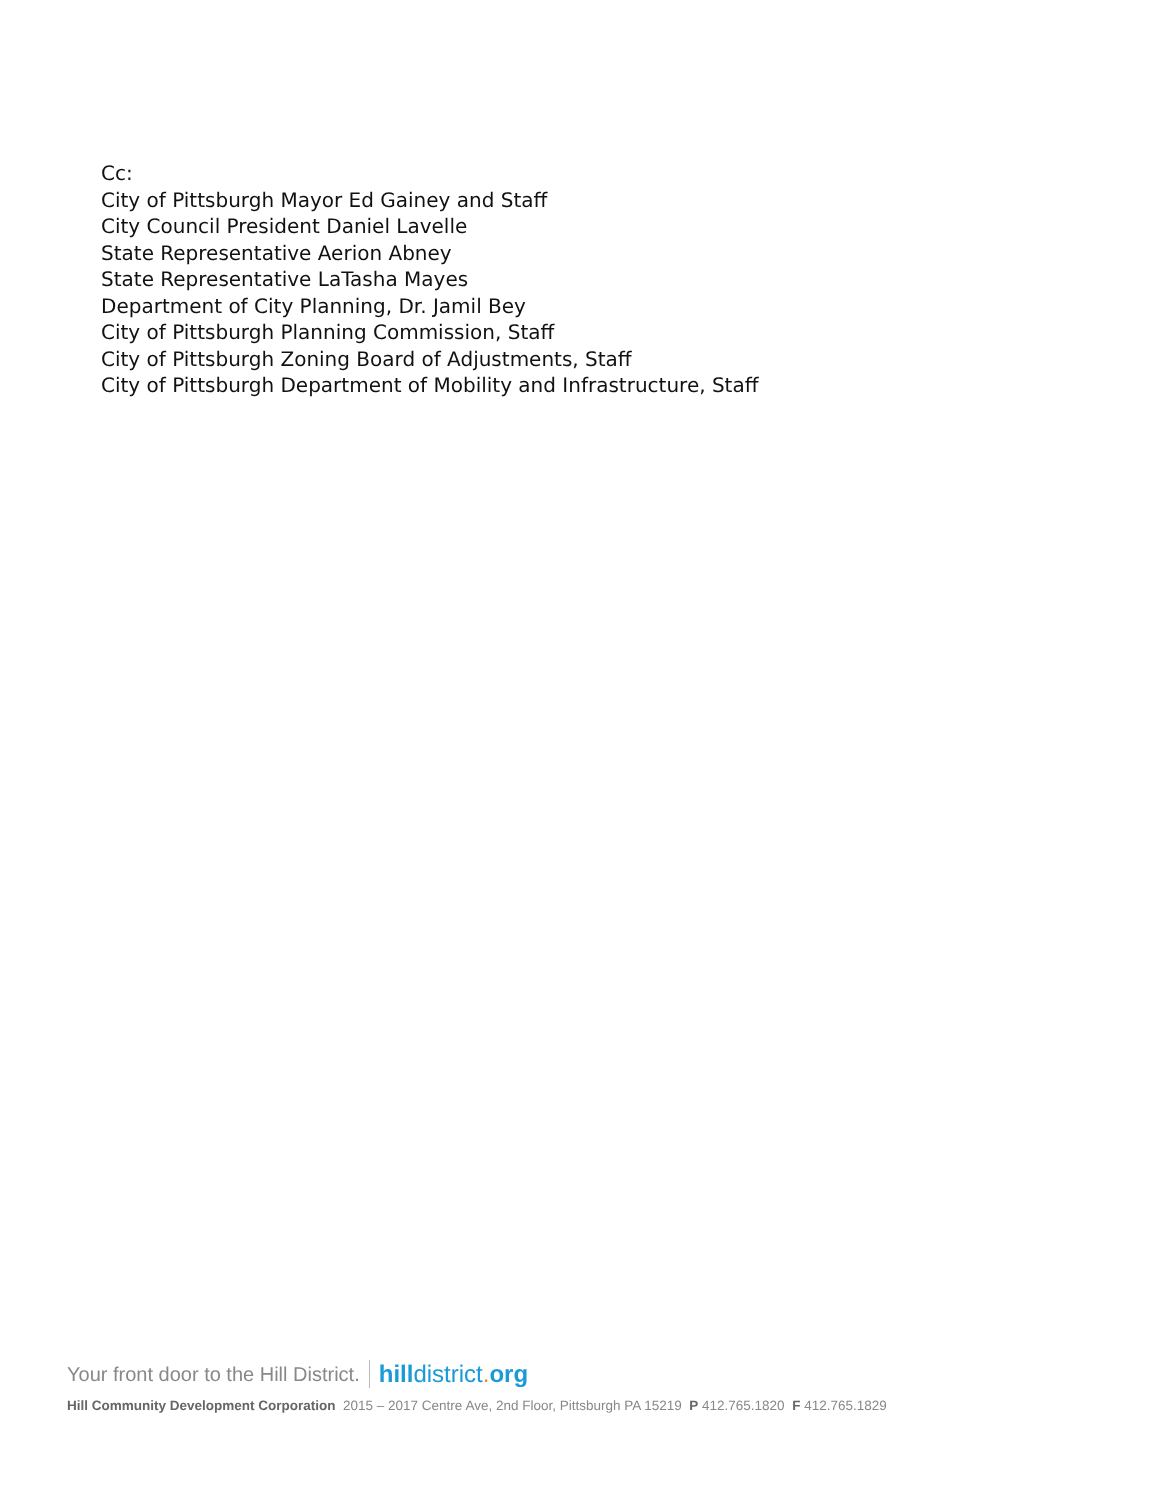Cc:
City of Pittsburgh Mayor Ed Gainey and Staff
City Council President Daniel Lavelle
State Representative Aerion Abney
State Representative LaTasha Mayes
Department of City Planning, Dr. Jamil Bey
City of Pittsburgh Planning Commission, Staff
City of Pittsburgh Zoning Board of Adjustments, Staff
City of Pittsburgh Department of Mobility and Infrastructure, Staff
Your front door to the Hill District. hilldistrict. org
Hill Community Development Corporation 2015 – 2017 Centre Ave, 2nd Floor, Pittsburgh PA 15219 P 412.765.1820 F 412.765.1829